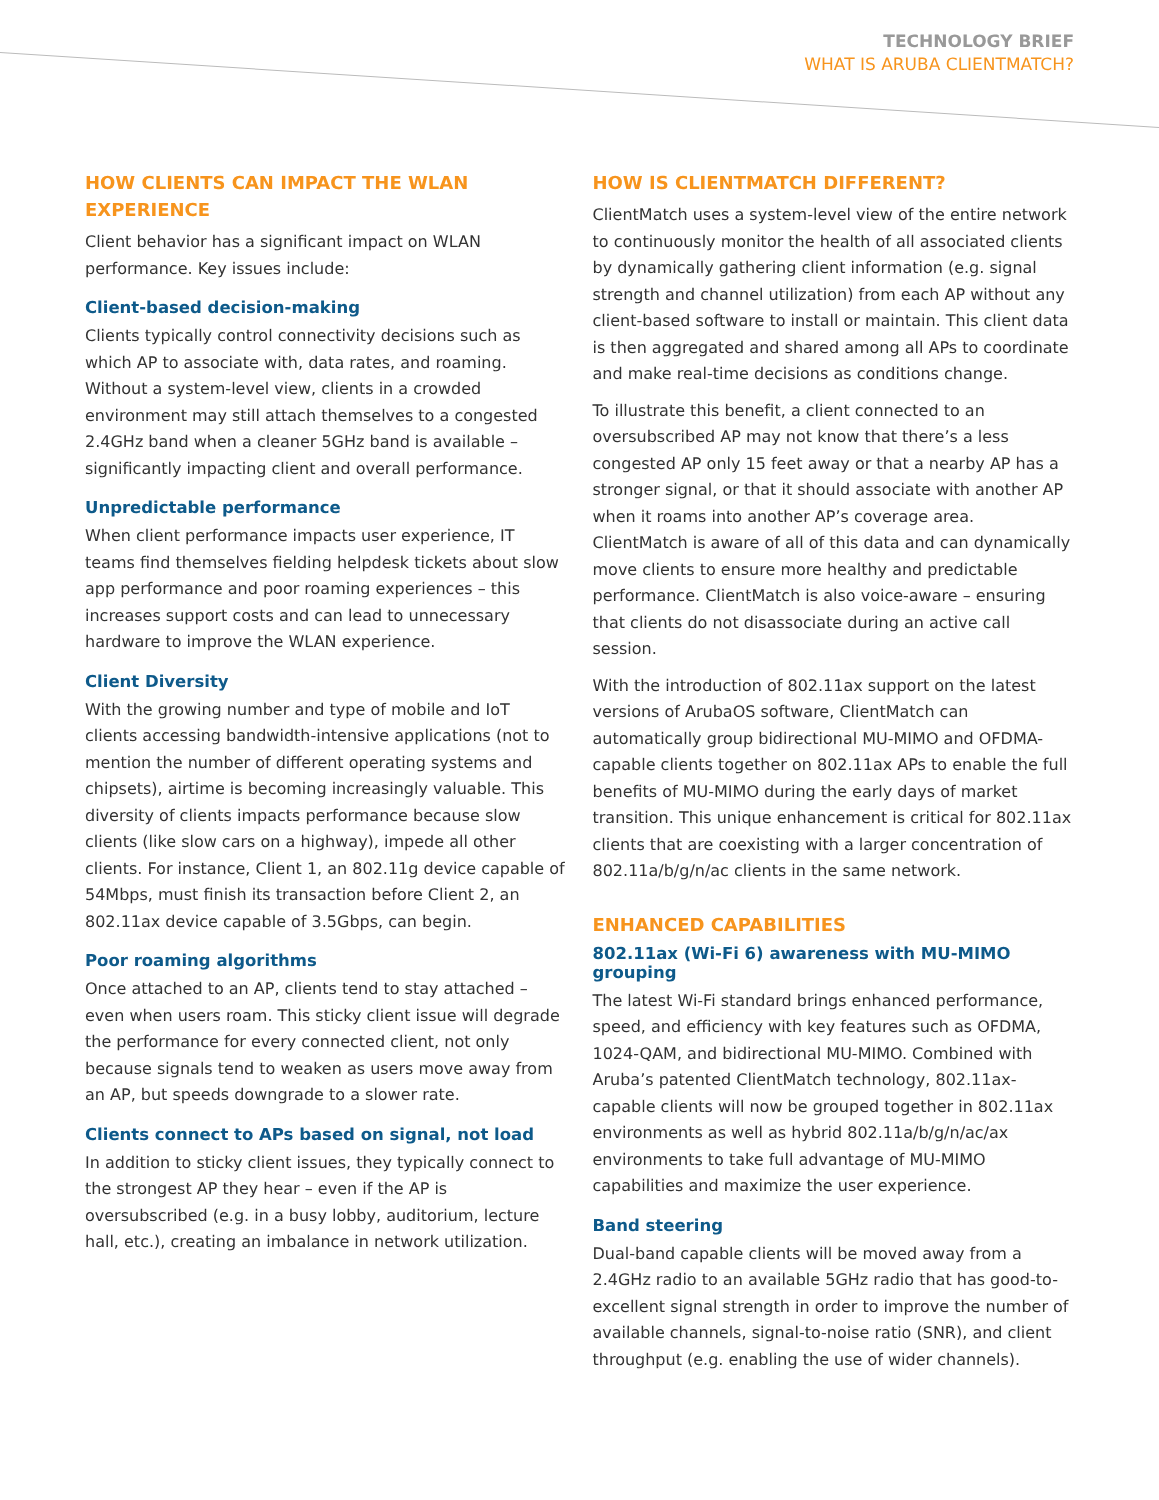TECHNOLOGY BRIEF
WHAT IS ARUBA CLIENTMATCH?
HOW CLIENTS CAN IMPACT THE WLAN EXPERIENCE
Client behavior has a significant impact on WLAN performance. Key issues include:
Client-based decision-making
Clients typically control connectivity decisions such as which AP to associate with, data rates, and roaming. Without a system-level view, clients in a crowded environment may still attach themselves to a congested 2.4GHz band when a cleaner 5GHz band is available – significantly impacting client and overall performance.
Unpredictable performance
When client performance impacts user experience, IT teams find themselves fielding helpdesk tickets about slow app performance and poor roaming experiences – this increases support costs and can lead to unnecessary hardware to improve the WLAN experience.
Client Diversity
With the growing number and type of mobile and IoT clients accessing bandwidth-intensive applications (not to mention the number of different operating systems and chipsets), airtime is becoming increasingly valuable. This diversity of clients impacts performance because slow clients (like slow cars on a highway), impede all other clients. For instance, Client 1, an 802.11g device capable of 54Mbps, must finish its transaction before Client 2, an 802.11ax device capable of 3.5Gbps, can begin.
Poor roaming algorithms
Once attached to an AP, clients tend to stay attached – even when users roam. This sticky client issue will degrade the performance for every connected client, not only because signals tend to weaken as users move away from an AP, but speeds downgrade to a slower rate.
Clients connect to APs based on signal, not load
In addition to sticky client issues, they typically connect to the strongest AP they hear – even if the AP is oversubscribed (e.g. in a busy lobby, auditorium, lecture hall, etc.), creating an imbalance in network utilization.
HOW IS CLIENTMATCH DIFFERENT?
ClientMatch uses a system-level view of the entire network to continuously monitor the health of all associated clients by dynamically gathering client information (e.g. signal strength and channel utilization) from each AP without any client-based software to install or maintain. This client data is then aggregated and shared among all APs to coordinate and make real-time decisions as conditions change.
To illustrate this benefit, a client connected to an oversubscribed AP may not know that there’s a less congested AP only 15 feet away or that a nearby AP has a stronger signal, or that it should associate with another AP when it roams into another AP’s coverage area. ClientMatch is aware of all of this data and can dynamically move clients to ensure more healthy and predictable performance. ClientMatch is also voice-aware – ensuring that clients do not disassociate during an active call session.
With the introduction of 802.11ax support on the latest versions of ArubaOS software, ClientMatch can automatically group bidirectional MU-MIMO and OFDMA-capable clients together on 802.11ax APs to enable the full benefits of MU-MIMO during the early days of market transition. This unique enhancement is critical for 802.11ax clients that are coexisting with a larger concentration of 802.11a/b/g/n/ac clients in the same network.
ENHANCED CAPABILITIES
802.11ax (Wi-Fi 6) awareness with MU-MIMO grouping
The latest Wi-Fi standard brings enhanced performance, speed, and efficiency with key features such as OFDMA, 1024-QAM, and bidirectional MU-MIMO. Combined with Aruba’s patented ClientMatch technology, 802.11ax-capable clients will now be grouped together in 802.11ax environments as well as hybrid 802.11a/b/g/n/ac/ax environments to take full advantage of MU-MIMO capabilities and maximize the user experience.
Band steering
Dual-band capable clients will be moved away from a 2.4GHz radio to an available 5GHz radio that has good-to-excellent signal strength in order to improve the number of available channels, signal-to-noise ratio (SNR), and client throughput (e.g. enabling the use of wider channels).